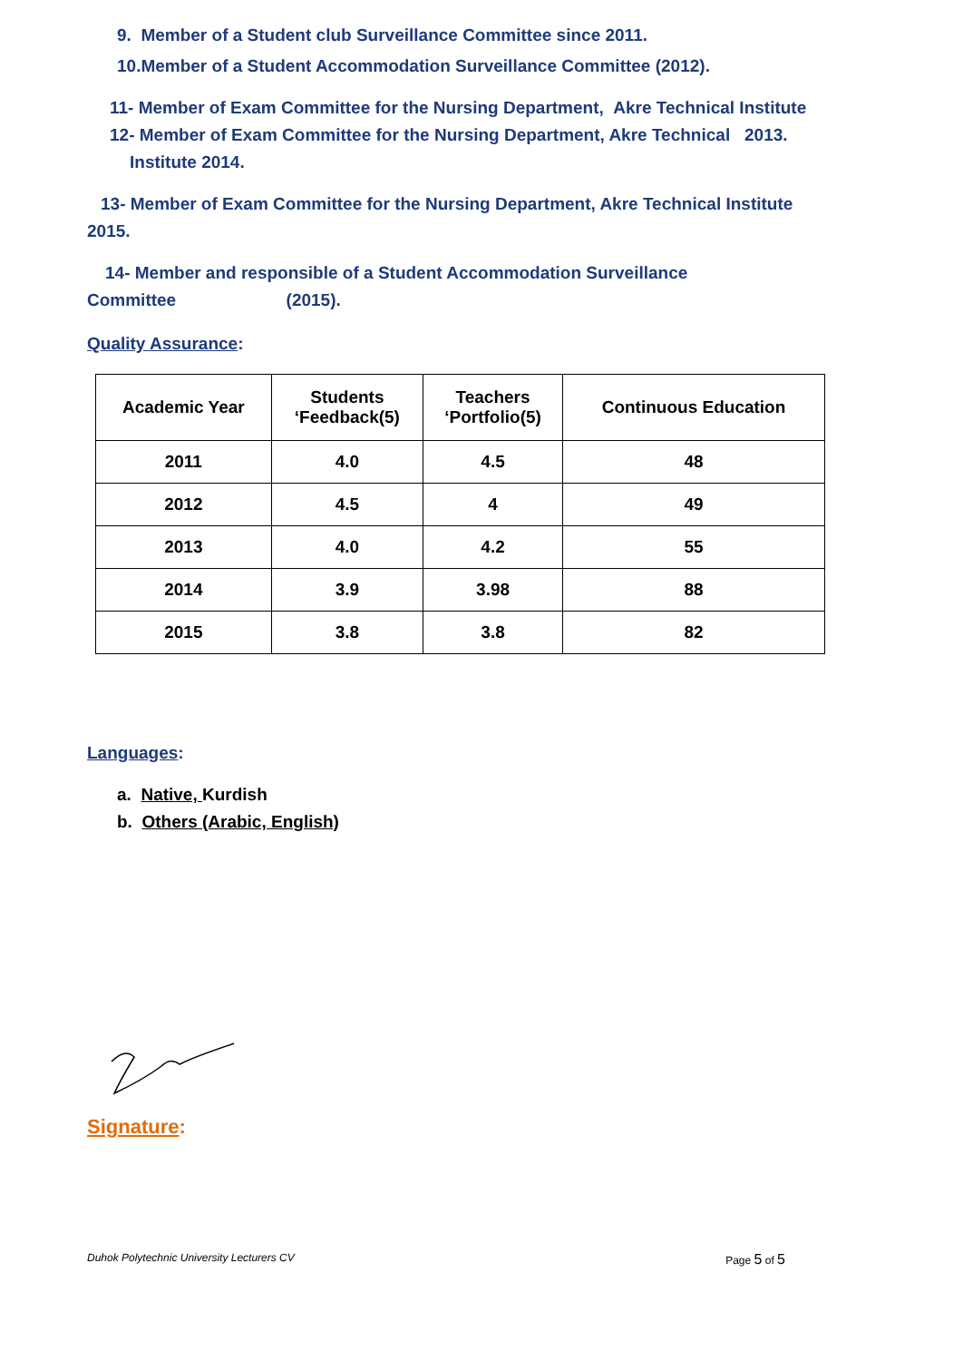9. Member of a Student club Surveillance Committee since 2011.
10.Member of a Student Accommodation Surveillance Committee (2012).
11- Member of Exam Committee for the Nursing Department, Akre Technical Institute
12- Member of Exam Committee for the Nursing Department, Akre Technical 2013.
Institute 2014.
13- Member of Exam Committee for the Nursing Department, Akre Technical Institute
2015.
14- Member and responsible of a Student Accommodation Surveillance
Committee (2015).
Quality Assurance:
| Academic Year | Students ‘Feedback(5) | Teachers ‘Portfolio(5) | Continuous Education |
| --- | --- | --- | --- |
| 2011 | 4.0 | 4.5 | 48 |
| 2012 | 4.5 | 4 | 49 |
| 2013 | 4.0 | 4.2 | 55 |
| 2014 | 3.9 | 3.98 | 88 |
| 2015 | 3.8 | 3.8 | 82 |
Languages:
a. Native, Kurdish
b. Others (Arabic, English)
Signature:
Duhok Polytechnic University Lecturers CV Page 5 of 5